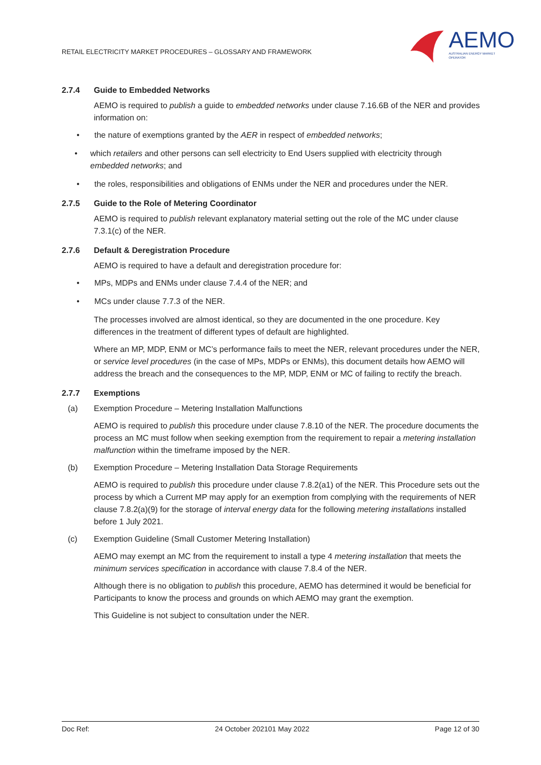RETAIL ELECTRICITY MARKET PROCEDURES – GLOSSARY AND FRAMEWORK
AEMO
AUSTRALIAN ENERGY MARKET OPERATOR
2.7.4 Guide to Embedded Networks
AEMO is required to publish a guide to embedded networks under clause 7.16.6B of the NER and provides information on:
• the nature of exemptions granted by the AER in respect of embedded networks;
• which retailers and other persons can sell electricity to End Users supplied with electricity through embedded networks; and
• the roles, responsibilities and obligations of ENMs under the NER and procedures under the NER.
2.7.5 Guide to the Role of Metering Coordinator
AEMO is required to publish relevant explanatory material setting out the role of the MC under clause 7.3.1(c) of the NER.
2.7.6 Default & Deregistration Procedure
AEMO is required to have a default and deregistration procedure for:
• MPs, MDPs and ENMs under clause 7.4.4 of the NER; and
• MCs under clause 7.7.3 of the NER.
The processes involved are almost identical, so they are documented in the one procedure. Key differences in the treatment of different types of default are highlighted.
Where an MP, MDP, ENM or MC’s performance fails to meet the NER, relevant procedures under the NER, or service level procedures (in the case of MPs, MDPs or ENMs), this document details how AEMO will address the breach and the consequences to the MP, MDP, ENM or MC of failing to rectify the breach.
2.7.7 Exemptions
(a) Exemption Procedure – Metering Installation Malfunctions
AEMO is required to publish this procedure under clause 7.8.10 of the NER. The procedure documents the process an MC must follow when seeking exemption from the requirement to repair a metering installation malfunction within the timeframe imposed by the NER.
(b) Exemption Procedure – Metering Installation Data Storage Requirements
AEMO is required to publish this procedure under clause 7.8.2(a1) of the NER. This Procedure sets out the process by which a Current MP may apply for an exemption from complying with the requirements of NER clause 7.8.2(a)(9) for the storage of interval energy data for the following metering installations installed before 1 July 2021.
(c) Exemption Guideline (Small Customer Metering Installation)
AEMO may exempt an MC from the requirement to install a type 4 metering installation that meets the minimum services specification in accordance with clause 7.8.4 of the NER.
Although there is no obligation to publish this procedure, AEMO has determined it would be beneficial for Participants to know the process and grounds on which AEMO may grant the exemption.
This Guideline is not subject to consultation under the NER.
Doc Ref: 24 October 202101 May 2022 Page 12 of 30